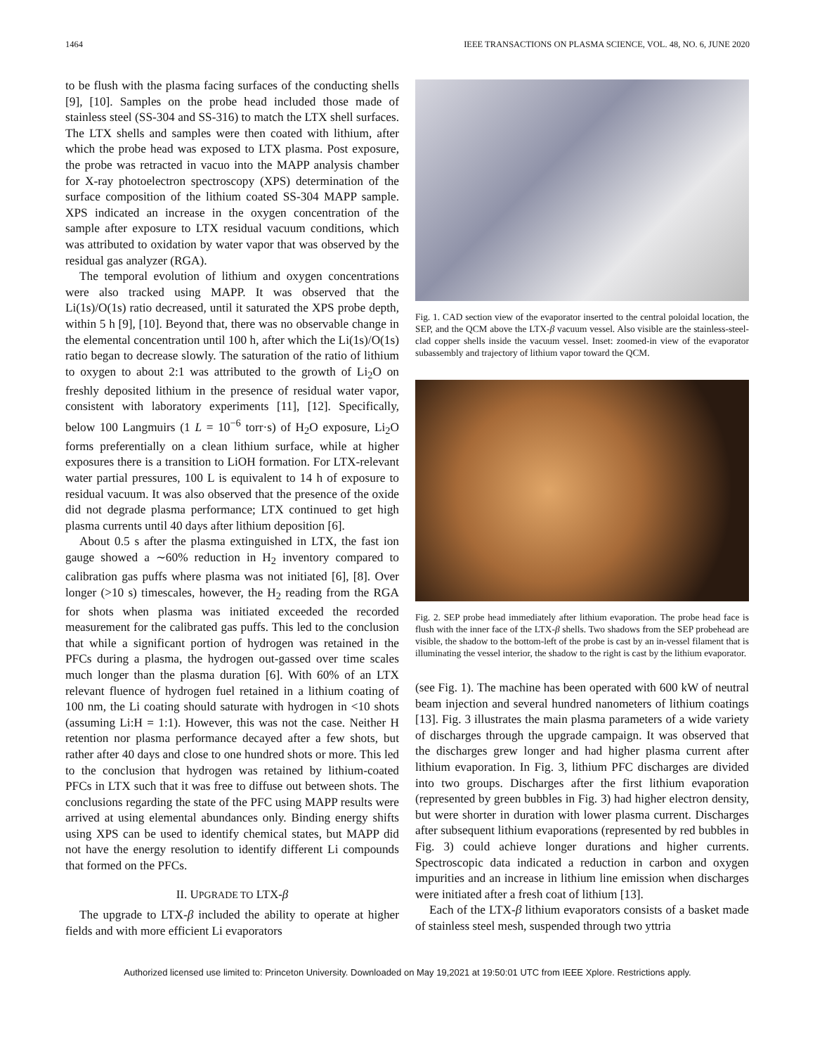1464 IEEE TRANSACTIONS ON PLASMA SCIENCE, VOL. 48, NO. 6, JUNE 2020
to be flush with the plasma facing surfaces of the conducting shells [9], [10]. Samples on the probe head included those made of stainless steel (SS-304 and SS-316) to match the LTX shell surfaces. The LTX shells and samples were then coated with lithium, after which the probe head was exposed to LTX plasma. Post exposure, the probe was retracted in vacuo into the MAPP analysis chamber for X-ray photoelectron spectroscopy (XPS) determination of the surface composition of the lithium coated SS-304 MAPP sample. XPS indicated an increase in the oxygen concentration of the sample after exposure to LTX residual vacuum conditions, which was attributed to oxidation by water vapor that was observed by the residual gas analyzer (RGA).
The temporal evolution of lithium and oxygen concentrations were also tracked using MAPP. It was observed that the Li(1s)/O(1s) ratio decreased, until it saturated the XPS probe depth, within 5 h [9], [10]. Beyond that, there was no observable change in the elemental concentration until 100 h, after which the Li(1s)/O(1s) ratio began to decrease slowly. The saturation of the ratio of lithium to oxygen to about 2:1 was attributed to the growth of Li<sub>2</sub>O on freshly deposited lithium in the presence of residual water vapor, consistent with laboratory experiments [11], [12]. Specifically, below 100 Langmuirs (1 L = 10<sup>−6</sup> torr·s) of H<sub>2</sub>O exposure, Li<sub>2</sub>O forms preferentially on a clean lithium surface, while at higher exposures there is a transition to LiOH formation. For LTX-relevant water partial pressures, 100 L is equivalent to 14 h of exposure to residual vacuum. It was also observed that the presence of the oxide did not degrade plasma performance; LTX continued to get high plasma currents until 40 days after lithium deposition [6].
About 0.5 s after the plasma extinguished in LTX, the fast ion gauge showed a ∼60% reduction in H<sub>2</sub> inventory compared to calibration gas puffs where plasma was not initiated [6], [8]. Over longer (>10 s) timescales, however, the H<sub>2</sub> reading from the RGA for shots when plasma was initiated exceeded the recorded measurement for the calibrated gas puffs. This led to the conclusion that while a significant portion of hydrogen was retained in the PFCs during a plasma, the hydrogen out-gassed over time scales much longer than the plasma duration [6]. With 60% of an LTX relevant fluence of hydrogen fuel retained in a lithium coating of 100 nm, the Li coating should saturate with hydrogen in <10 shots (assuming Li:H = 1:1). However, this was not the case. Neither H retention nor plasma performance decayed after a few shots, but rather after 40 days and close to one hundred shots or more. This led to the conclusion that hydrogen was retained by lithium-coated PFCs in LTX such that it was free to diffuse out between shots. The conclusions regarding the state of the PFC using MAPP results were arrived at using elemental abundances only. Binding energy shifts using XPS can be used to identify chemical states, but MAPP did not have the energy resolution to identify different Li compounds that formed on the PFCs.
II. UPGRADE TO LTX-β
The upgrade to LTX-β included the ability to operate at higher fields and with more efficient Li evaporators
Fig. 1. CAD section view of the evaporator inserted to the central poloidal location, the SEP, and the QCM above the LTX-β vacuum vessel. Also visible are the stainless-steel-clad copper shells inside the vacuum vessel. Inset: zoomed-in view of the evaporator subassembly and trajectory of lithium vapor toward the QCM.
Fig. 2. SEP probe head immediately after lithium evaporation. The probe head face is flush with the inner face of the LTX-β shells. Two shadows from the SEP probehead are visible, the shadow to the bottom-left of the probe is cast by an in-vessel filament that is illuminating the vessel interior, the shadow to the right is cast by the lithium evaporator.
(see Fig. 1). The machine has been operated with 600 kW of neutral beam injection and several hundred nanometers of lithium coatings [13]. Fig. 3 illustrates the main plasma parameters of a wide variety of discharges through the upgrade campaign. It was observed that the discharges grew longer and had higher plasma current after lithium evaporation. In Fig. 3, lithium PFC discharges are divided into two groups. Discharges after the first lithium evaporation (represented by green bubbles in Fig. 3) had higher electron density, but were shorter in duration with lower plasma current. Discharges after subsequent lithium evaporations (represented by red bubbles in Fig. 3) could achieve longer durations and higher currents. Spectroscopic data indicated a reduction in carbon and oxygen impurities and an increase in lithium line emission when discharges were initiated after a fresh coat of lithium [13].
Each of the LTX-β lithium evaporators consists of a basket made of stainless steel mesh, suspended through two yttria
Authorized licensed use limited to: Princeton University. Downloaded on May 19,2021 at 19:50:01 UTC from IEEE Xplore. Restrictions apply.